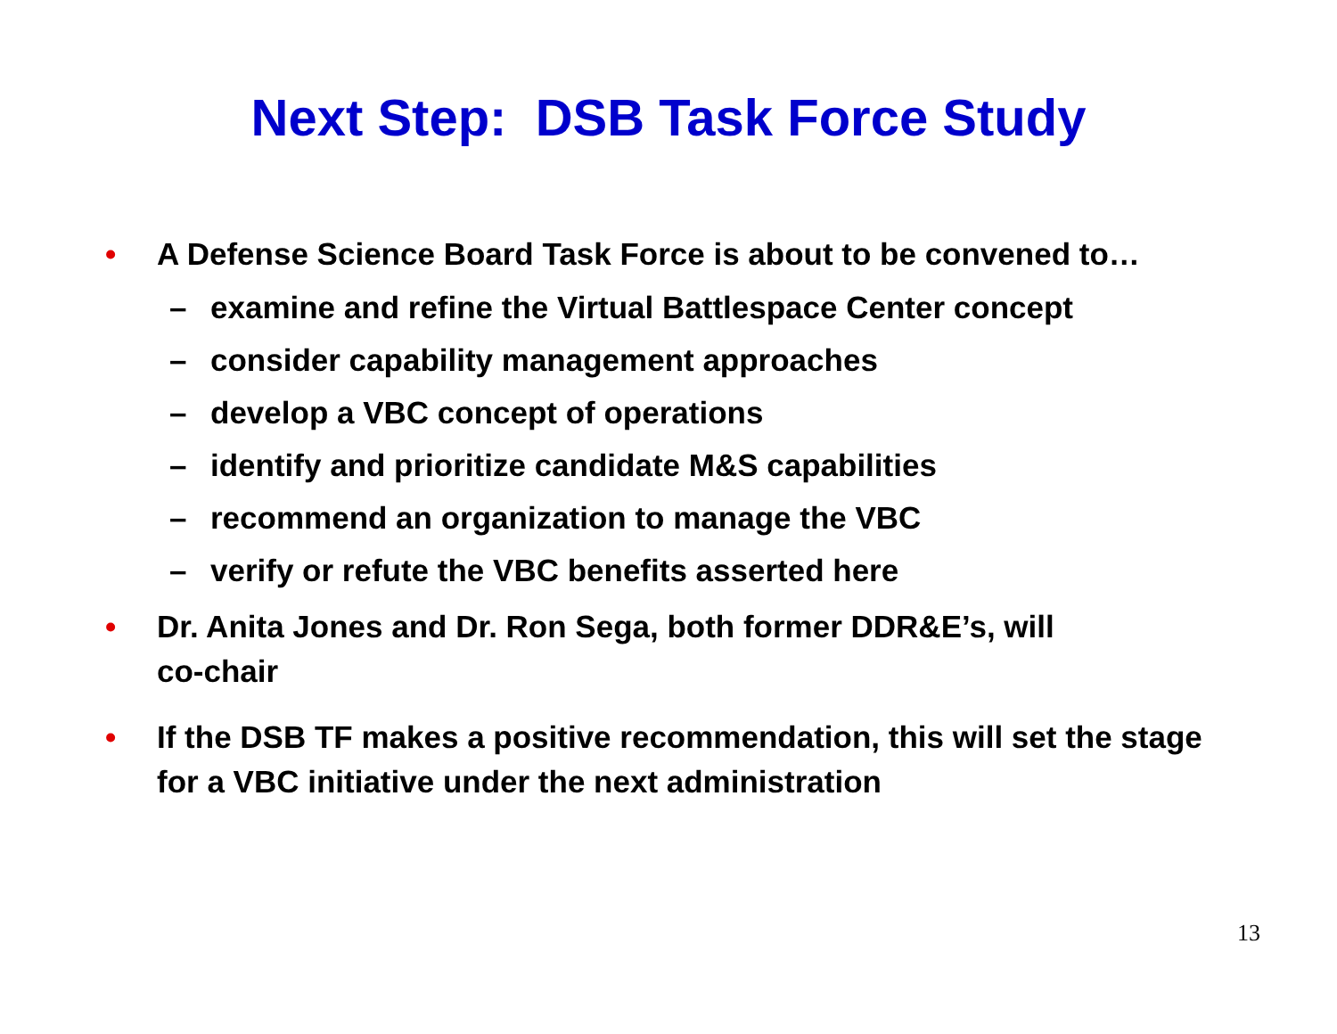Next Step: DSB Task Force Study
• A Defense Science Board Task Force is about to be convened to…
– examine and refine the Virtual Battlespace Center concept
– consider capability management approaches
– develop a VBC concept of operations
– identify and prioritize candidate M&S capabilities
– recommend an organization to manage the VBC
– verify or refute the VBC benefits asserted here
• Dr. Anita Jones and Dr. Ron Sega, both former DDR&E’s, will
co-chair
• If the DSB TF makes a positive recommendation, this will set the stage for a VBC initiative under the next administration
13